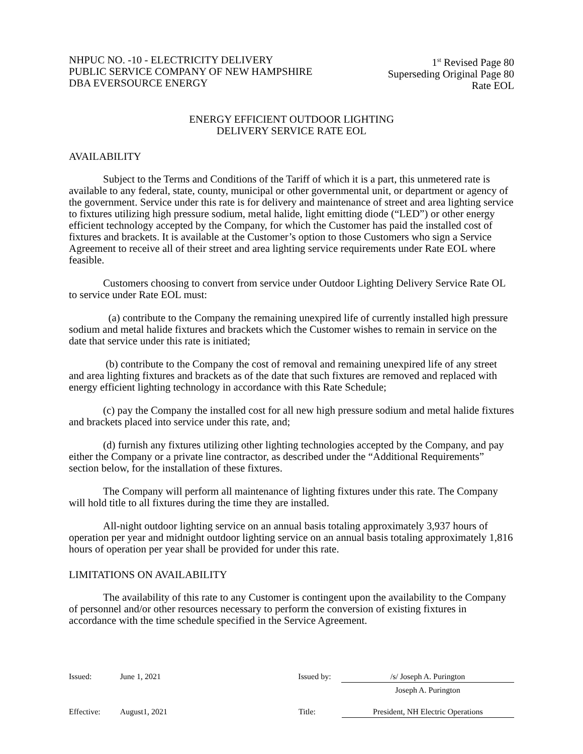NHPUC NO. -10 - ELECTRICITY DELIVERY
PUBLIC SERVICE COMPANY OF NEW HAMPSHIRE
DBA EVERSOURCE ENERGY
1<sup>st</sup> Revised Page 80
Superseding Original Page 80
Rate EOL
ENERGY EFFICIENT OUTDOOR LIGHTING
DELIVERY SERVICE RATE EOL
AVAILABILITY
Subject to the Terms and Conditions of the Tariff of which it is a part, this unmetered rate is available to any federal, state, county, municipal or other governmental unit, or department or agency of the government. Service under this rate is for delivery and maintenance of street and area lighting service to fixtures utilizing high pressure sodium, metal halide, light emitting diode (“LED”) or other energy efficient technology accepted by the Company, for which the Customer has paid the installed cost of fixtures and brackets. It is available at the Customer’s option to those Customers who sign a Service Agreement to receive all of their street and area lighting service requirements under Rate EOL where feasible.
Customers choosing to convert from service under Outdoor Lighting Delivery Service Rate OL to service under Rate EOL must:
(a) contribute to the Company the remaining unexpired life of currently installed high pressure sodium and metal halide fixtures and brackets which the Customer wishes to remain in service on the date that service under this rate is initiated;
(b) contribute to the Company the cost of removal and remaining unexpired life of any street and area lighting fixtures and brackets as of the date that such fixtures are removed and replaced with energy efficient lighting technology in accordance with this Rate Schedule;
(c) pay the Company the installed cost for all new high pressure sodium and metal halide fixtures and brackets placed into service under this rate, and;
(d) furnish any fixtures utilizing other lighting technologies accepted by the Company, and pay either the Company or a private line contractor, as described under the “Additional Requirements” section below, for the installation of these fixtures.
The Company will perform all maintenance of lighting fixtures under this rate. The Company will hold title to all fixtures during the time they are installed.
All-night outdoor lighting service on an annual basis totaling approximately 3,937 hours of operation per year and midnight outdoor lighting service on an annual basis totaling approximately 1,816 hours of operation per year shall be provided for under this rate.
LIMITATIONS ON AVAILABILITY
The availability of this rate to any Customer is contingent upon the availability to the Company of personnel and/or other resources necessary to perform the conversion of existing fixtures in accordance with the time schedule specified in the Service Agreement.
Issued: June 1, 2021 Issued by:
/s/ Joseph A. Purington
Joseph A. Purington
Effective: August1, 2021 Title: President, NH Electric Operations